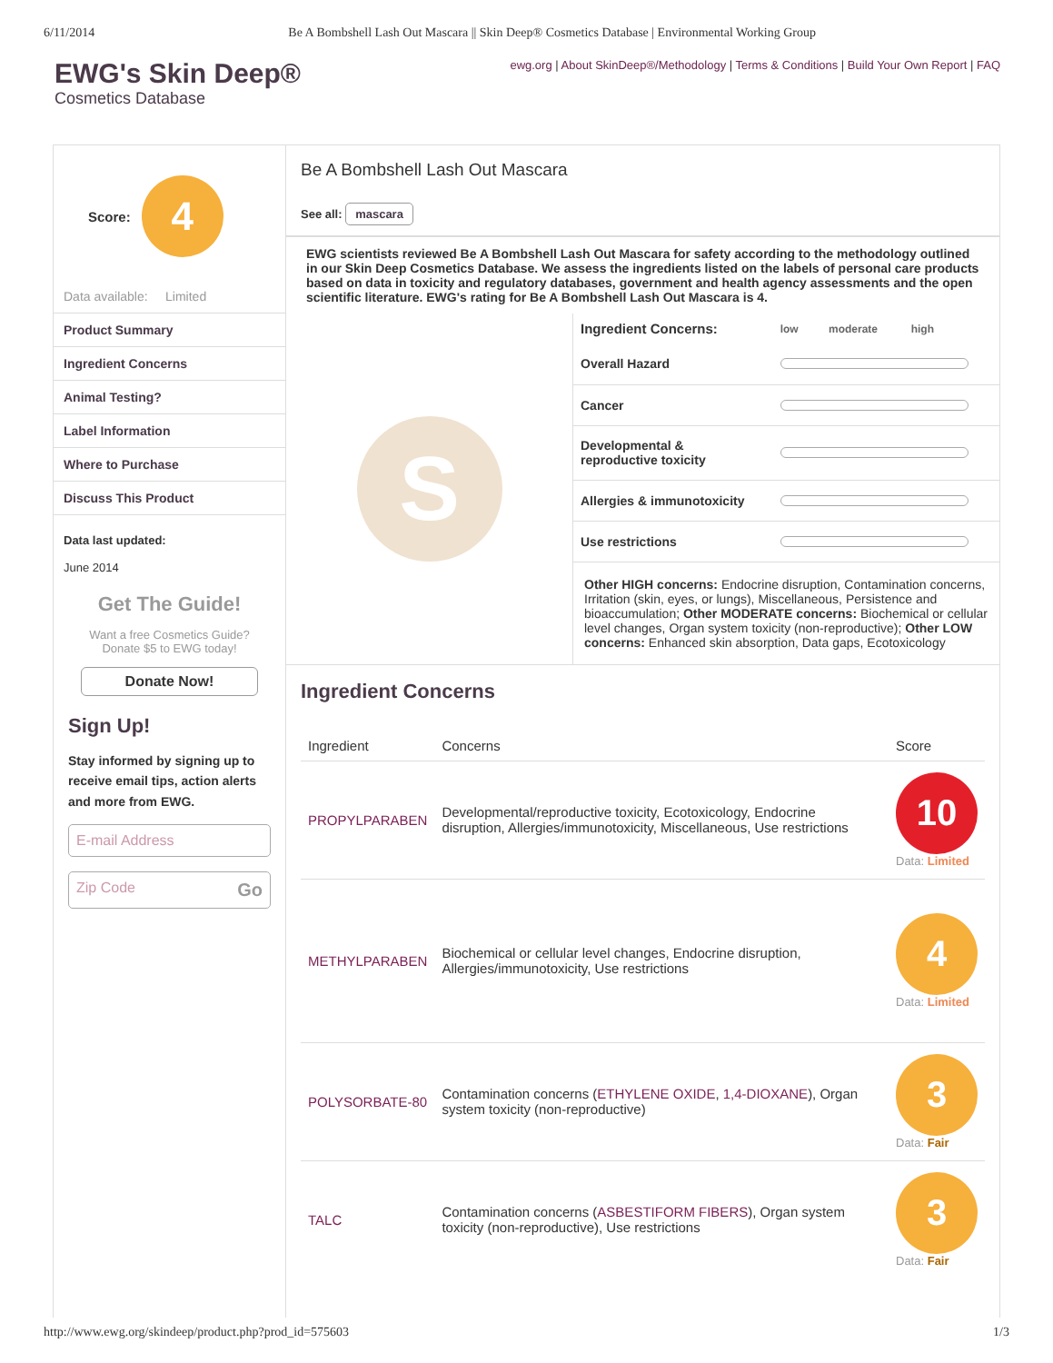6/11/2014 Be A Bombshell Lash Out Mascara || Skin Deep® Cosmetics Database | Environmental Working Group
EWG's Skin Deep®
Cosmetics Database
ewg.org | About SkinDeep®/Methodology | Terms & Conditions | Build Your Own Report | FAQ
Score:
4
Data available: Limited
Product Summary
Ingredient Concerns
Animal Testing?
Label Information
Where to Purchase
Discuss This Product
Data last updated:
June 2014
Get The Guide!
Want a free Cosmetics Guide?
Donate $5 to EWG today!
Donate Now!
Sign Up!
Stay informed by signing up to receive email tips, action alerts and more from EWG.
E-mail Address
Zip Code Go
Be A Bombshell Lash Out Mascara
See all: mascara
EWG scientists reviewed Be A Bombshell Lash Out Mascara for safety according to the methodology outlined in our Skin Deep Cosmetics Database. We assess the ingredients listed on the labels of personal care products based on data in toxicity and regulatory databases, government and health agency assessments and the open scientific literature. EWG's rating for Be A Bombshell Lash Out Mascara is 4.
S
| Ingredient Concerns: | low moderate high |
| --- | --- |
| Overall Hazard | |
| Cancer | |
| Developmental & reproductive toxicity | |
| Allergies & immunotoxicity | |
| Use restrictions | |
Other HIGH concerns: Endocrine disruption, Contamination concerns, Irritation (skin, eyes, or lungs), Miscellaneous, Persistence and bioaccumulation; Other MODERATE concerns: Biochemical or cellular level changes, Organ system toxicity (non-reproductive); Other LOW concerns: Enhanced skin absorption, Data gaps, Ecotoxicology
Ingredient Concerns
| Ingredient | Concerns | Score |
| --- | --- | --- |
| PROPYLPARABEN | Developmental/reproductive toxicity, Ecotoxicology, Endocrine disruption, Allergies/immunotoxicity, Miscellaneous, Use restrictions | 10 Data: Limited |
| METHYLPARABEN | Biochemical or cellular level changes, Endocrine disruption, Allergies/immunotoxicity, Use restrictions | 4 Data: Limited |
| POLYSORBATE-80 | Contamination concerns ( ETHYLENE OXIDE , 1,4-DIOXANE ), Organ system toxicity (non-reproductive) | 3 Data: Fair |
| TALC | Contamination concerns ( ASBESTIFORM FIBERS ), Organ system toxicity (non-reproductive), Use restrictions | 3 Data: Fair |
http://www.ewg.org/skindeep/product.php?prod_id=575603 1/3